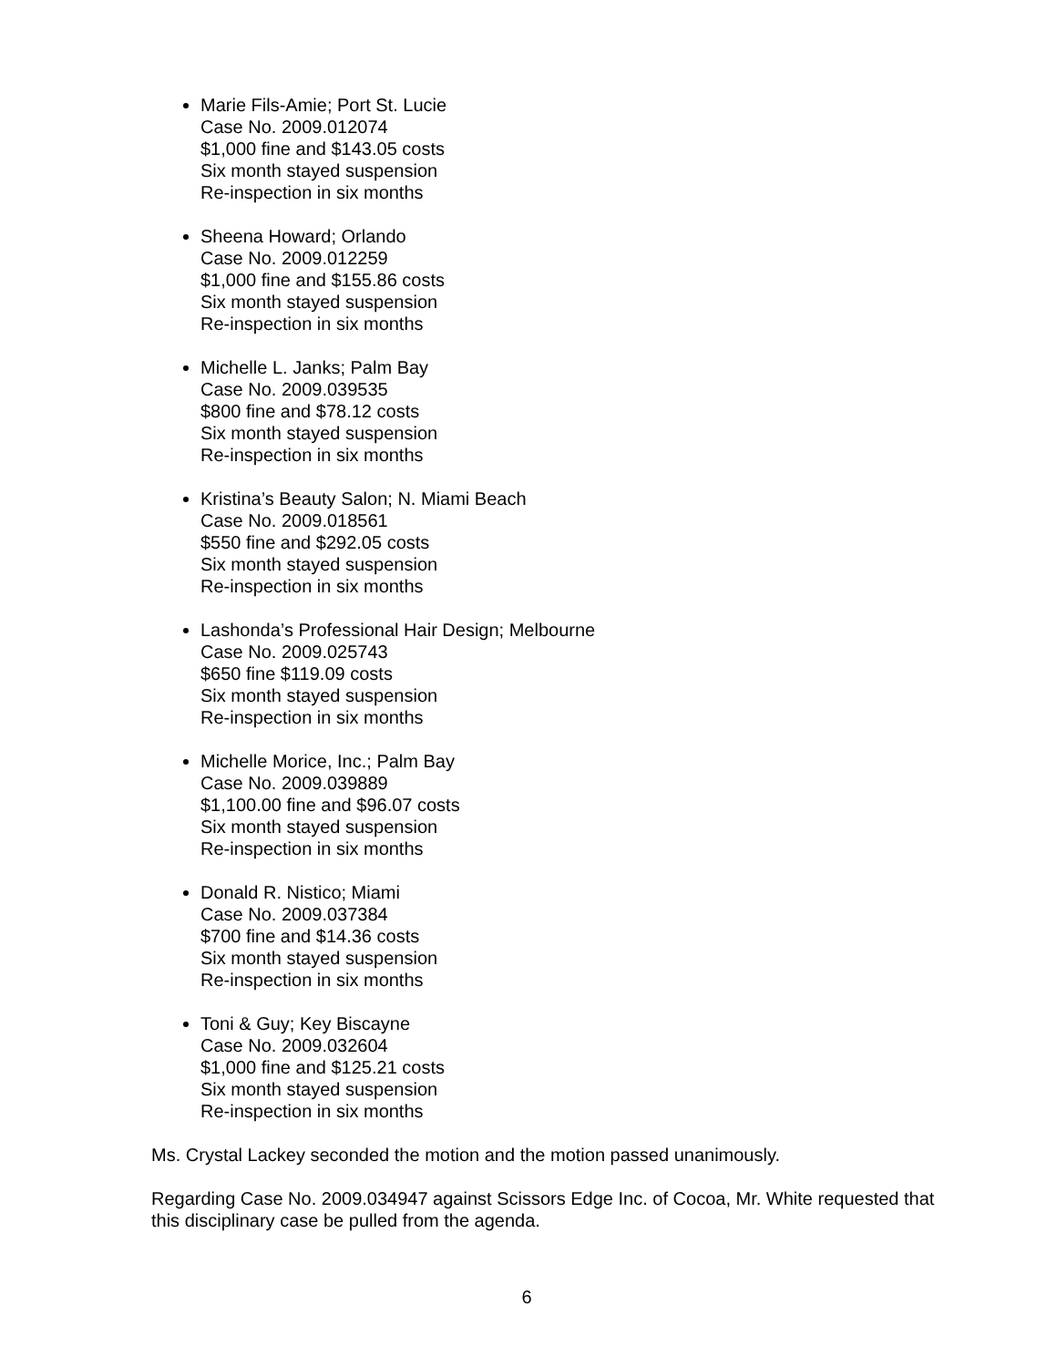Marie Fils-Amie; Port St. Lucie
Case No. 2009.012074
$1,000 fine and $143.05 costs
Six month stayed suspension
Re-inspection in six months
Sheena Howard; Orlando
Case No. 2009.012259
$1,000 fine and $155.86 costs
Six month stayed suspension
Re-inspection in six months
Michelle L. Janks; Palm Bay
Case No. 2009.039535
$800 fine and $78.12 costs
Six month stayed suspension
Re-inspection in six months
Kristina’s Beauty Salon; N. Miami Beach
Case No. 2009.018561
$550 fine and $292.05 costs
Six month stayed suspension
Re-inspection in six months
Lashonda’s Professional Hair Design; Melbourne
Case No. 2009.025743
$650 fine $119.09 costs
Six month stayed suspension
Re-inspection in six months
Michelle Morice, Inc.; Palm Bay
Case No. 2009.039889
$1,100.00 fine and $96.07 costs
Six month stayed suspension
Re-inspection in six months
Donald R. Nistico; Miami
Case No. 2009.037384
$700 fine and $14.36 costs
Six month stayed suspension
Re-inspection in six months
Toni & Guy; Key Biscayne
Case No. 2009.032604
$1,000 fine and $125.21 costs
Six month stayed suspension
Re-inspection in six months
Ms. Crystal Lackey seconded the motion and the motion passed unanimously.
Regarding Case No. 2009.034947 against Scissors Edge Inc. of Cocoa, Mr. White requested that this disciplinary case be pulled from the agenda.
6